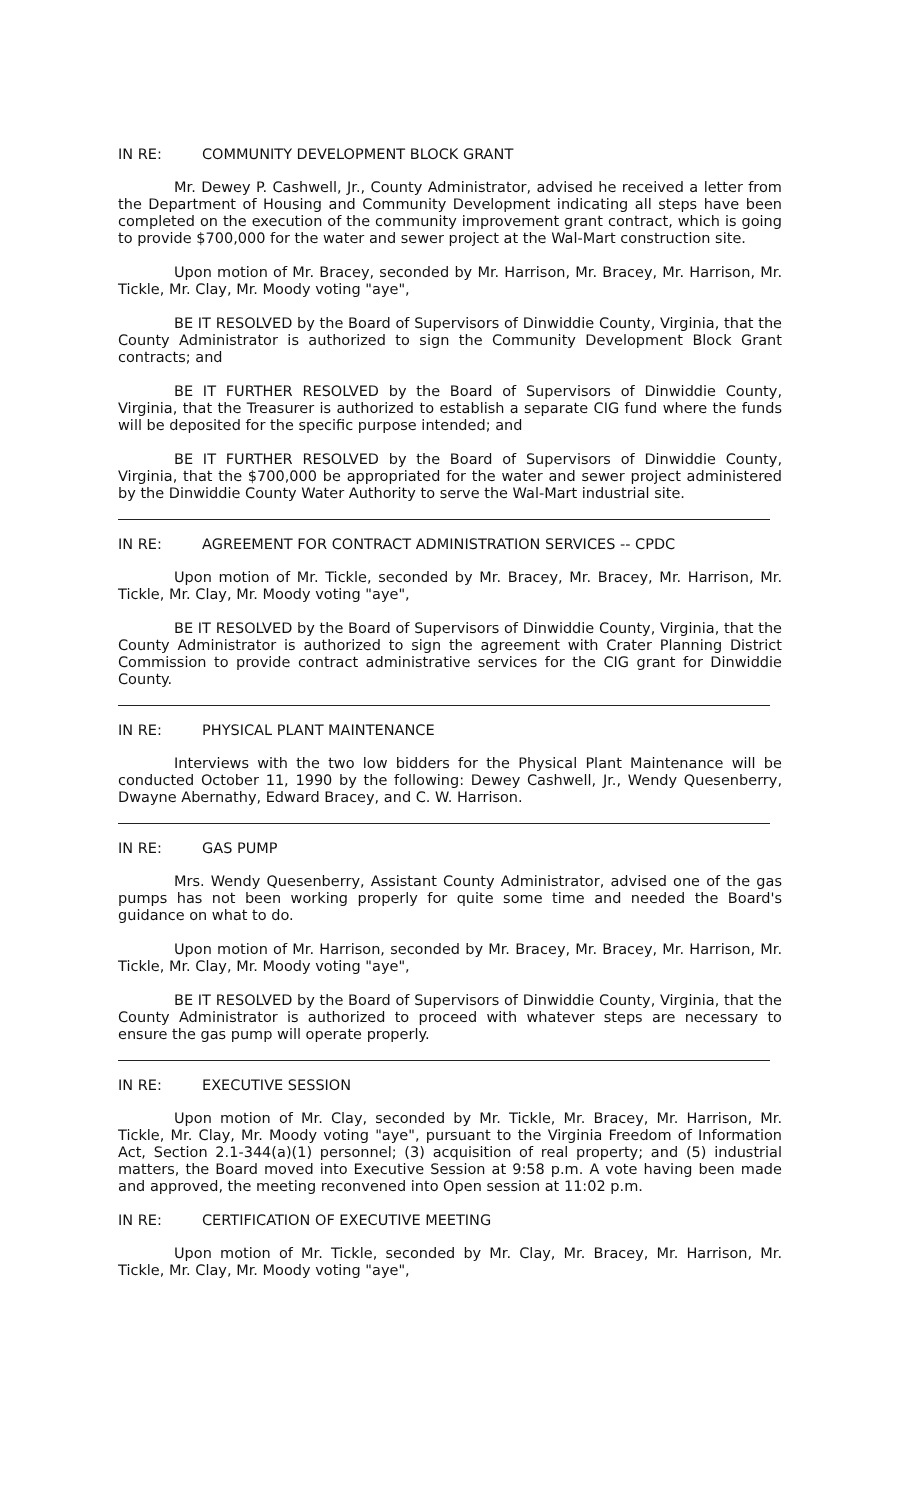IN RE: COMMUNITY DEVELOPMENT BLOCK GRANT
Mr. Dewey P. Cashwell, Jr., County Administrator, advised he received a letter from the Department of Housing and Community Development indicating all steps have been completed on the execution of the community improvement grant contract, which is going to provide $700,000 for the water and sewer project at the Wal-Mart construction site.
Upon motion of Mr. Bracey, seconded by Mr. Harrison, Mr. Bracey, Mr. Harrison, Mr. Tickle, Mr. Clay, Mr. Moody voting "aye",
BE IT RESOLVED by the Board of Supervisors of Dinwiddie County, Virginia, that the County Administrator is authorized to sign the Community Development Block Grant contracts; and
BE IT FURTHER RESOLVED by the Board of Supervisors of Dinwiddie County, Virginia, that the Treasurer is authorized to establish a separate CIG fund where the funds will be deposited for the specific purpose intended; and
BE IT FURTHER RESOLVED by the Board of Supervisors of Dinwiddie County, Virginia, that the $700,000 be appropriated for the water and sewer project administered by the Dinwiddie County Water Authority to serve the Wal-Mart industrial site.
IN RE: AGREEMENT FOR CONTRACT ADMINISTRATION SERVICES -- CPDC
Upon motion of Mr. Tickle, seconded by Mr. Bracey, Mr. Bracey, Mr. Harrison, Mr. Tickle, Mr. Clay, Mr. Moody voting "aye",
BE IT RESOLVED by the Board of Supervisors of Dinwiddie County, Virginia, that the County Administrator is authorized to sign the agreement with Crater Planning District Commission to provide contract administrative services for the CIG grant for Dinwiddie County.
IN RE: PHYSICAL PLANT MAINTENANCE
Interviews with the two low bidders for the Physical Plant Maintenance will be conducted October 11, 1990 by the following: Dewey Cashwell, Jr., Wendy Quesenberry, Dwayne Abernathy, Edward Bracey, and C. W. Harrison.
IN RE: GAS PUMP
Mrs. Wendy Quesenberry, Assistant County Administrator, advised one of the gas pumps has not been working properly for quite some time and needed the Board's guidance on what to do.
Upon motion of Mr. Harrison, seconded by Mr. Bracey, Mr. Bracey, Mr. Harrison, Mr. Tickle, Mr. Clay, Mr. Moody voting "aye",
BE IT RESOLVED by the Board of Supervisors of Dinwiddie County, Virginia, that the County Administrator is authorized to proceed with whatever steps are necessary to ensure the gas pump will operate properly.
IN RE: EXECUTIVE SESSION
Upon motion of Mr. Clay, seconded by Mr. Tickle, Mr. Bracey, Mr. Harrison, Mr. Tickle, Mr. Clay, Mr. Moody voting "aye", pursuant to the Virginia Freedom of Information Act, Section 2.1-344(a)(1) personnel; (3) acquisition of real property; and (5) industrial matters, the Board moved into Executive Session at 9:58 p.m. A vote having been made and approved, the meeting reconvened into Open session at 11:02 p.m.
IN RE: CERTIFICATION OF EXECUTIVE MEETING
Upon motion of Mr. Tickle, seconded by Mr. Clay, Mr. Bracey, Mr. Harrison, Mr. Tickle, Mr. Clay, Mr. Moody voting "aye",